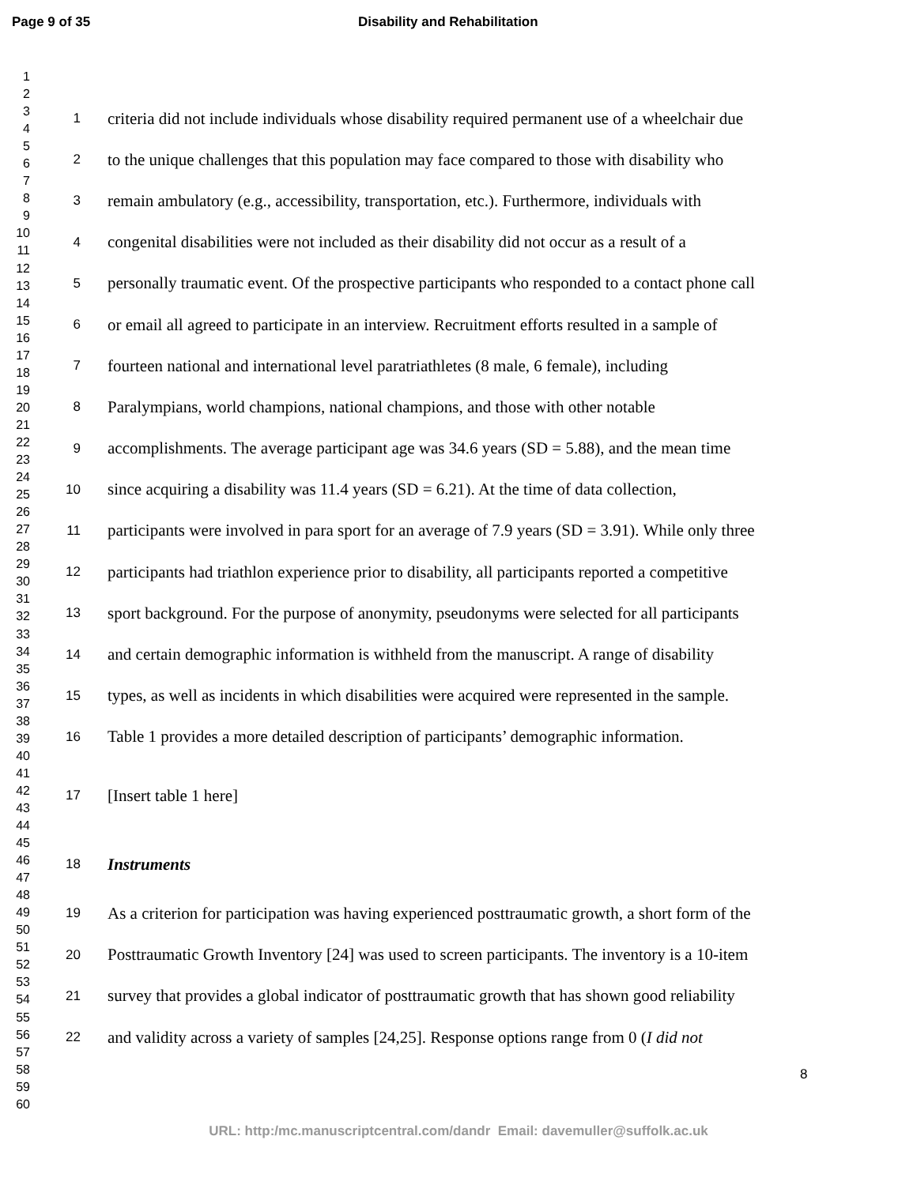Page 9 of 35 Disability and Rehabilitation
1
2
3
4
5
6
7
8
9
10
11
12
13
14
15
16
17
18
19
20
21
22
23
24
25
26
27
28
29
30
31
32
33
34
35
36
37
38
39
40
41
42
43
44
45
46
47
48
49
50
51
52
53
54
55
56
57
58
59
60
1 criteria did not include individuals whose disability required permanent use of a wheelchair due
2 to the unique challenges that this population may face compared to those with disability who
3 remain ambulatory (e.g., accessibility, transportation, etc.). Furthermore, individuals with
4 congenital disabilities were not included as their disability did not occur as a result of a
5 personally traumatic event. Of the prospective participants who responded to a contact phone call
6 or email all agreed to participate in an interview. Recruitment efforts resulted in a sample of
7 fourteen national and international level paratriathletes (8 male, 6 female), including
8 Paralympians, world champions, national champions, and those with other notable
9 accomplishments. The average participant age was 34.6 years (SD = 5.88), and the mean time
10 since acquiring a disability was 11.4 years (SD = 6.21). At the time of data collection,
11 participants were involved in para sport for an average of 7.9 years (SD = 3.91). While only three
12 participants had triathlon experience prior to disability, all participants reported a competitive
13 sport background. For the purpose of anonymity, pseudonyms were selected for all participants
14 and certain demographic information is withheld from the manuscript. A range of disability
15 types, as well as incidents in which disabilities were acquired were represented in the sample.
16 Table 1 provides a more detailed description of participants’ demographic information.
17 [Insert table 1 here]
18 Instruments
19 As a criterion for participation was having experienced posttraumatic growth, a short form of the
20 Posttraumatic Growth Inventory [24] was used to screen participants. The inventory is a 10-item
21 survey that provides a global indicator of posttraumatic growth that has shown good reliability
22 and validity across a variety of samples [24,25]. Response options range from 0 (I did not
8
URL: http:/mc.manuscriptcentral.com/dandr Email: davemuller@suffolk.ac.uk